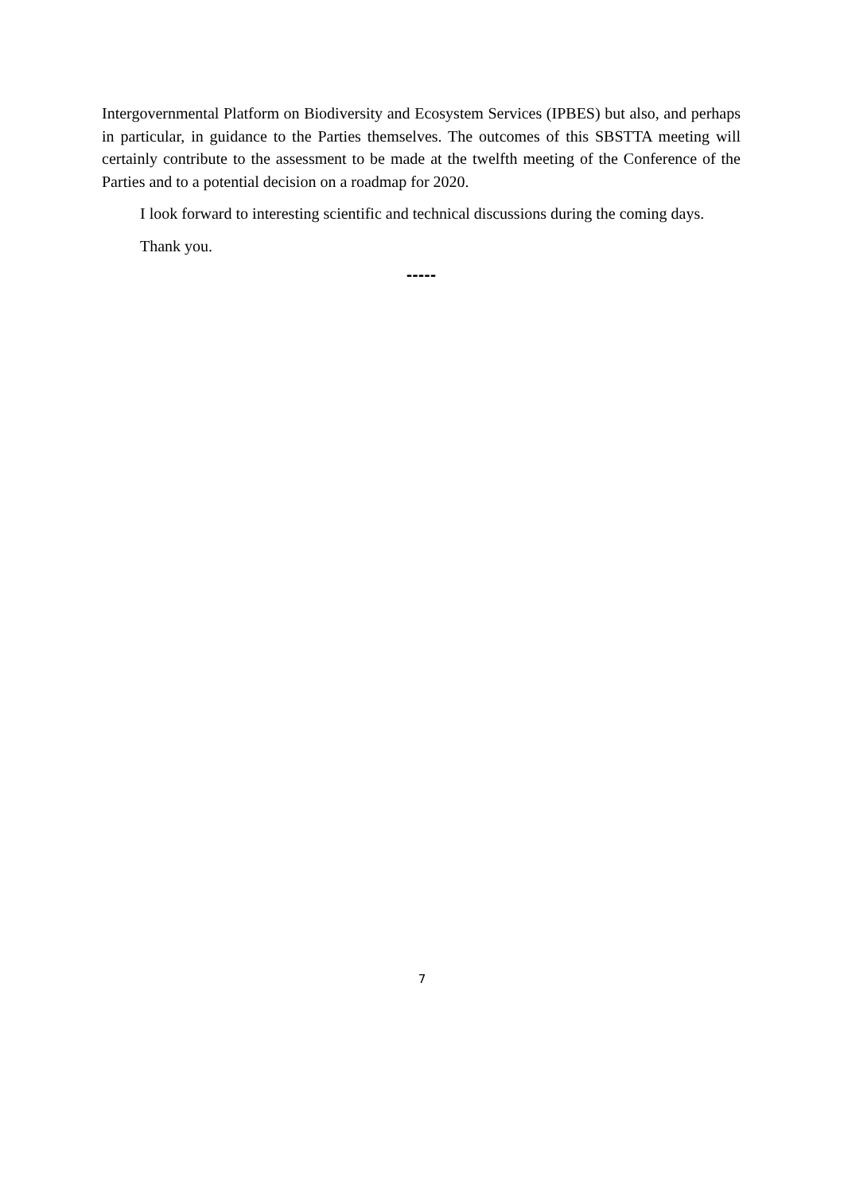Intergovernmental Platform on Biodiversity and Ecosystem Services (IPBES) but also, and perhaps in particular, in guidance to the Parties themselves. The outcomes of this SBSTTA meeting will certainly contribute to the assessment to be made at the twelfth meeting of the Conference of the Parties and to a potential decision on a roadmap for 2020.
I look forward to interesting scientific and technical discussions during the coming days.
Thank you.
-----
7